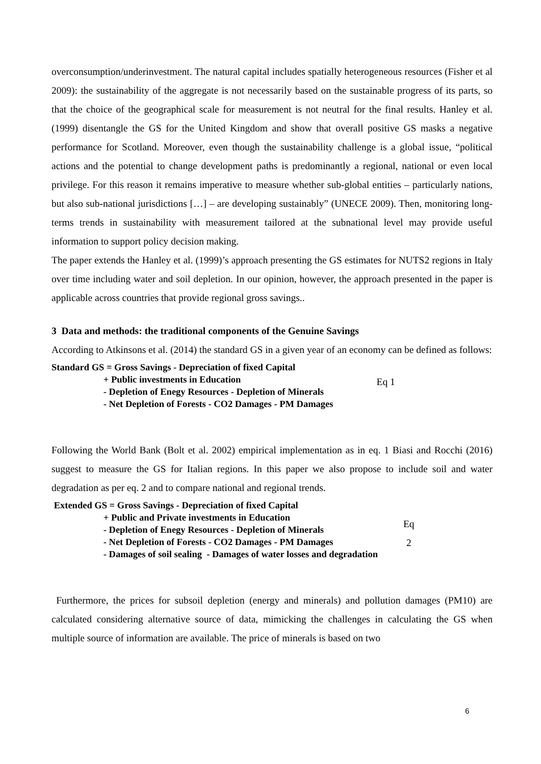overconsumption/underinvestment. The natural capital includes spatially heterogeneous resources (Fisher et al 2009): the sustainability of the aggregate is not necessarily based on the sustainable progress of its parts, so that the choice of the geographical scale for measurement is not neutral for the final results. Hanley et al. (1999) disentangle the GS for the United Kingdom and show that overall positive GS masks a negative performance for Scotland. Moreover, even though the sustainability challenge is a global issue, “political actions and the potential to change development paths is predominantly a regional, national or even local privilege. For this reason it remains imperative to measure whether sub-global entities – particularly nations, but also sub-national jurisdictions […] – are developing sustainably” (UNECE 2009). Then, monitoring long-terms trends in sustainability with measurement tailored at the subnational level may provide useful information to support policy decision making.
The paper extends the Hanley et al. (1999)’s approach presenting the GS estimates for NUTS2 regions in Italy over time including water and soil depletion. In our opinion, however, the approach presented in the paper is applicable across countries that provide regional gross savings..
3 Data and methods: the traditional components of the Genuine Savings
According to Atkinsons et al. (2014) the standard GS in a given year of an economy can be defined as follows:
Standard GS = Gross Savings - Depreciation of fixed Capital + Public investments in Education - Depletion of Enegy Resources - Depletion of Minerals - Net Depletion of Forests - CO2 Damages - PM Damages
Eq 1
Following the World Bank (Bolt et al. 2002) empirical implementation as in eq. 1 Biasi and Rocchi (2016) suggest to measure the GS for Italian regions. In this paper we also propose to include soil and water degradation as per eq. 2 and to compare national and regional trends.
Extended GS = Gross Savings - Depreciation of fixed Capital + Public and Private investments in Education - Depletion of Enegy Resources - Depletion of Minerals - Net Depletion of Forests - CO2 Damages - PM Damages - Damages of soil sealing - Damages of water losses and degradation
Eq
2
Furthermore, the prices for subsoil depletion (energy and minerals) and pollution damages (PM10) are calculated considering alternative source of data, mimicking the challenges in calculating the GS when multiple source of information are available. The price of minerals is based on two
6